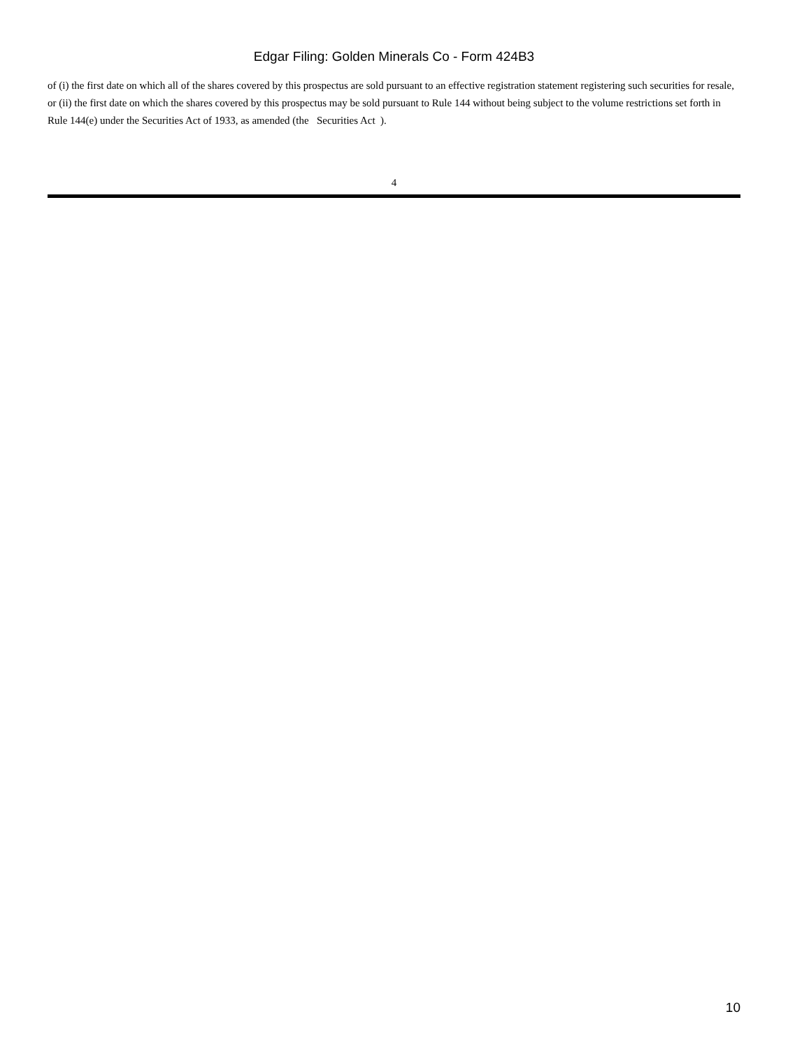Edgar Filing: Golden Minerals Co - Form 424B3
of (i) the first date on which all of the shares covered by this prospectus are sold pursuant to an effective registration statement registering such securities for resale, or (ii) the first date on which the shares covered by this prospectus may be sold pursuant to Rule 144 without being subject to the volume restrictions set forth in Rule 144(e) under the Securities Act of 1933, as amended (the Securities Act ).
4
10